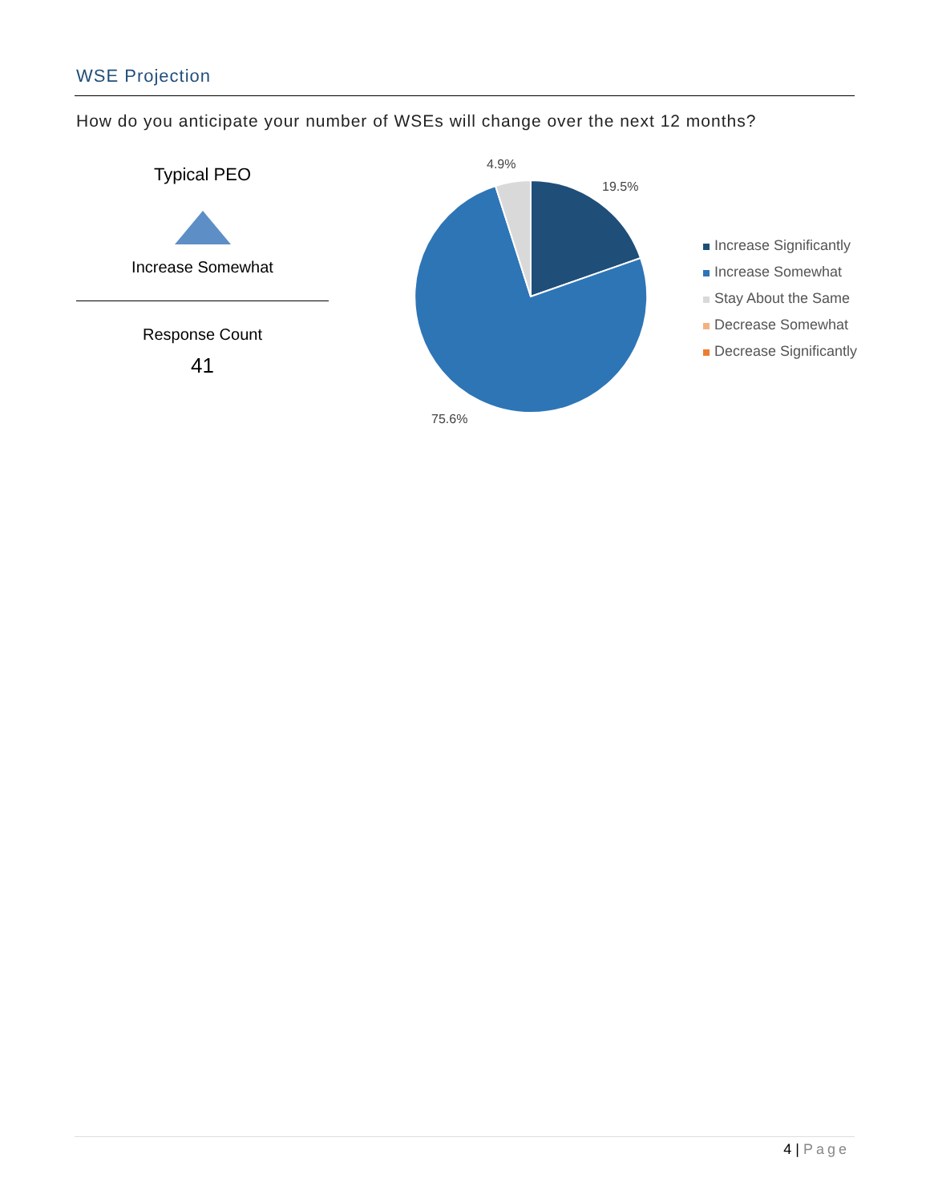WSE Projection
How do you anticipate your number of WSEs will change over the next 12 months?
Typical PEO
Increase Somewhat
Response Count
41
4.9%
19.5%
75.6%
Increase Significantly
Increase Somewhat
Stay About the Same
Decrease Somewhat
Decrease Significantly
4 | Page